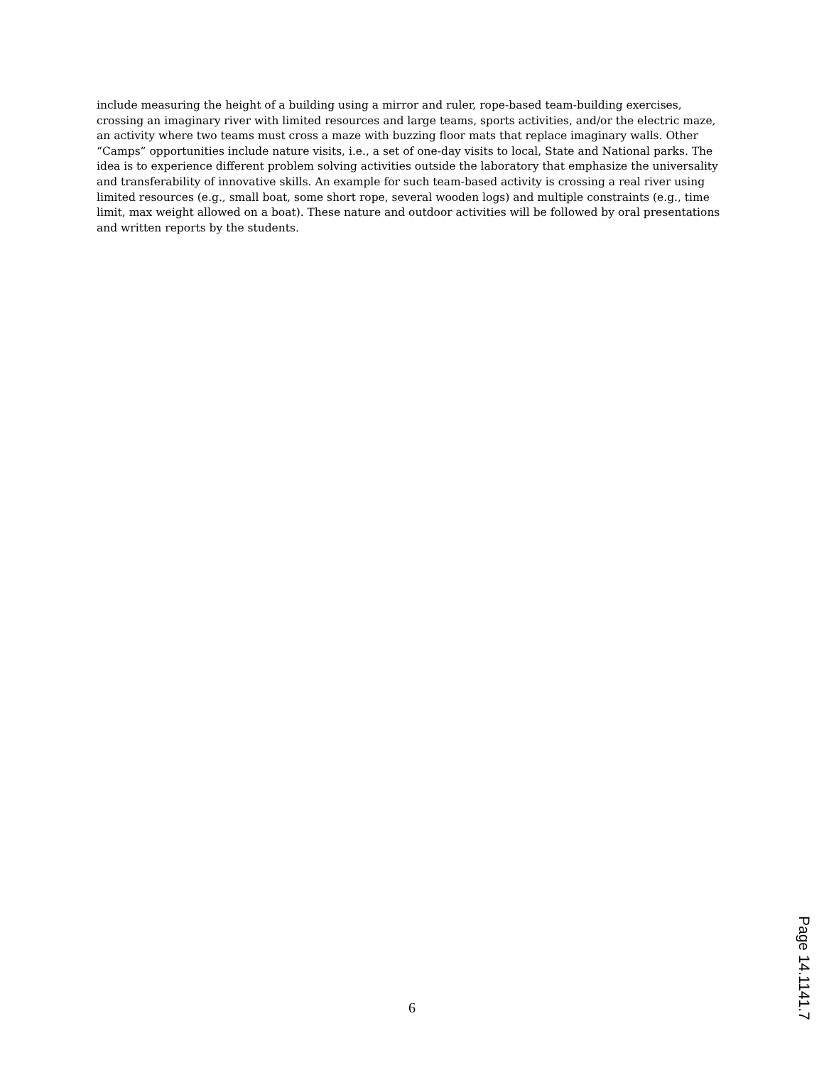include measuring the height of a building using a mirror and ruler, rope-based team-building exercises, crossing an imaginary river with limited resources and large teams, sports activities, and/or the electric maze, an activity where two teams must cross a maze with buzzing floor mats that replace imaginary walls. Other “Camps” opportunities include nature visits, i.e., a set of one-day visits to local, State and National parks. The idea is to experience different problem solving activities outside the laboratory that emphasize the universality and transferability of innovative skills. An example for such team-based activity is crossing a real river using limited resources (e.g., small boat, some short rope, several wooden logs) and multiple constraints (e.g., time limit, max weight allowed on a boat). These nature and outdoor activities will be followed by oral presentations and written reports by the students.
6
Page 14.1141.7